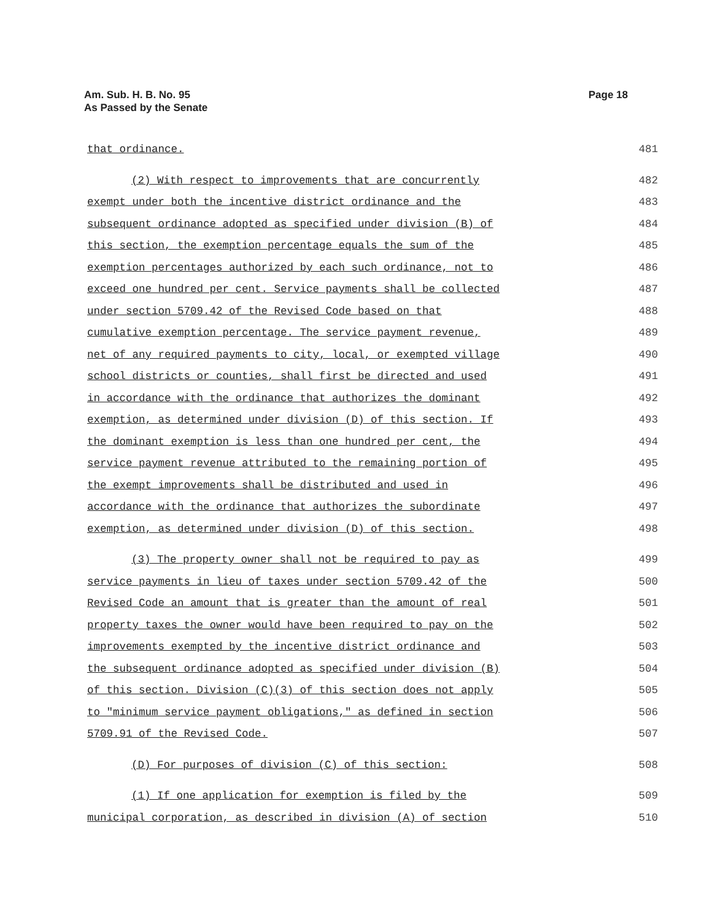Am. Sub. H. B. No. 95
As Passed by the Senate
Page 18
that ordinance. 481
(2) With respect to improvements that are concurrently 482
exempt under both the incentive district ordinance and the 483
subsequent ordinance adopted as specified under division (B) of 484
this section, the exemption percentage equals the sum of the 485
exemption percentages authorized by each such ordinance, not to 486
exceed one hundred per cent. Service payments shall be collected 487
under section 5709.42 of the Revised Code based on that 488
cumulative exemption percentage. The service payment revenue, 489
net of any required payments to city, local, or exempted village 490
school districts or counties, shall first be directed and used 491
in accordance with the ordinance that authorizes the dominant 492
exemption, as determined under division (D) of this section. If 493
the dominant exemption is less than one hundred per cent, the 494
service payment revenue attributed to the remaining portion of 495
the exempt improvements shall be distributed and used in 496
accordance with the ordinance that authorizes the subordinate 497
exemption, as determined under division (D) of this section. 498
(3) The property owner shall not be required to pay as 499
service payments in lieu of taxes under section 5709.42 of the 500
Revised Code an amount that is greater than the amount of real 501
property taxes the owner would have been required to pay on the 502
improvements exempted by the incentive district ordinance and 503
the subsequent ordinance adopted as specified under division (B) 504
of this section. Division (C)(3) of this section does not apply 505
to "minimum service payment obligations," as defined in section 506
5709.91 of the Revised Code. 507
(D) For purposes of division (C) of this section: 508
(1) If one application for exemption is filed by the 509
municipal corporation, as described in division (A) of section 510